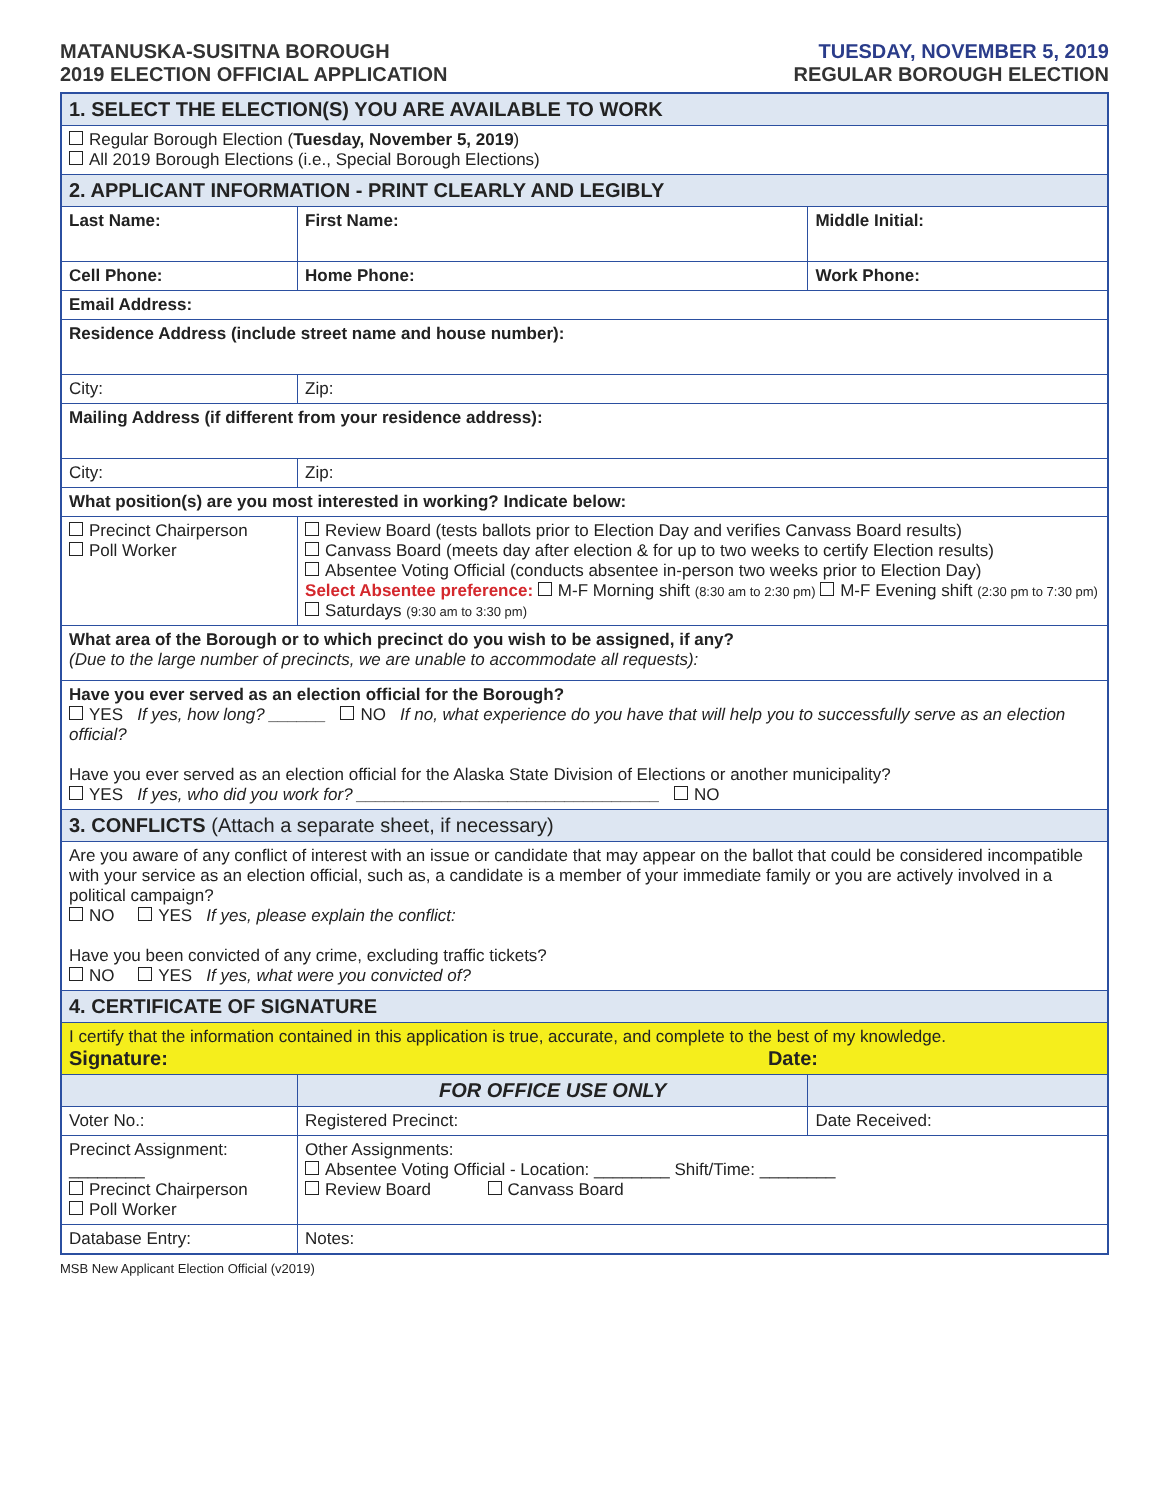MATANUSKA-SUSITNA BOROUGH
2019 ELECTION OFFICIAL APPLICATION
TUESDAY, NOVEMBER 5, 2019
REGULAR BOROUGH ELECTION
| 1. SELECT THE ELECTION(S) YOU ARE AVAILABLE TO WORK | | |
| Regular Borough Election ( Tuesday, November 5, 2019 ) All 2019 Borough Elections (i.e., Special Borough Elections) | | |
| 2. APPLICANT INFORMATION - PRINT CLEARLY AND LEGIBLY | | |
| Last Name: | First Name: | Middle Initial: |
| Cell Phone: | Home Phone: | Work Phone: |
| Email Address: | | |
| Residence Address (include street name and house number): | | |
| City: | Zip: | |
| Mailing Address (if different from your residence address): | | |
| City: | Zip: | |
| What position(s) are you most interested in working? Indicate below: | | |
| Precinct Chairperson Poll Worker | Review Board (tests ballots prior to Election Day and verifies Canvass Board results) Canvass Board (meets day after election & for up to two weeks to certify Election results) Absentee Voting Official (conducts absentee in-person two weeks prior to Election Day) Select Absentee preference: M-F Morning shift (8:30 am to 2:30 pm) M-F Evening shift (2:30 pm to 7:30 pm) Saturdays (9:30 am to 3:30 pm) | |
| What area of the Borough or to which precinct do you wish to be assigned, if any? (Due to the large number of precincts, we are unable to accommodate all requests): | | |
| Have you ever served as an election official for the Borough? YES If yes, how long? ______ NO If no, what experience do you have that will help you to successfully serve as an election official? Have you ever served as an election official for the Alaska State Division of Elections or another municipality? YES If yes, who did you work for? ________________________________ NO | | |
| 3. CONFLICTS (Attach a separate sheet, if necessary) | | |
| Are you aware of any conflict of interest with an issue or candidate that may appear on the ballot that could be considered incompatible with your service as an election official, such as, a candidate is a member of your immediate family or you are actively involved in a political campaign? NO YES If yes, please explain the conflict: Have you been convicted of any crime, excluding traffic tickets? NO YES If yes, what were you convicted of? | | |
| 4. CERTIFICATE OF SIGNATURE | | |
| I certify that the information contained in this application is true, accurate, and complete to the best of my knowledge. Signature: Date: | | |
| | FOR OFFICE USE ONLY | |
| Voter No.: | Registered Precinct: | Date Received: |
| Precinct Assignment: ________ Precinct Chairperson Poll Worker | Other Assignments: Absentee Voting Official - Location: ________ Shift/Time: ________ Review Board Canvass Board | |
| Database Entry: | Notes: | |
MSB New Applicant Election Official (v2019)